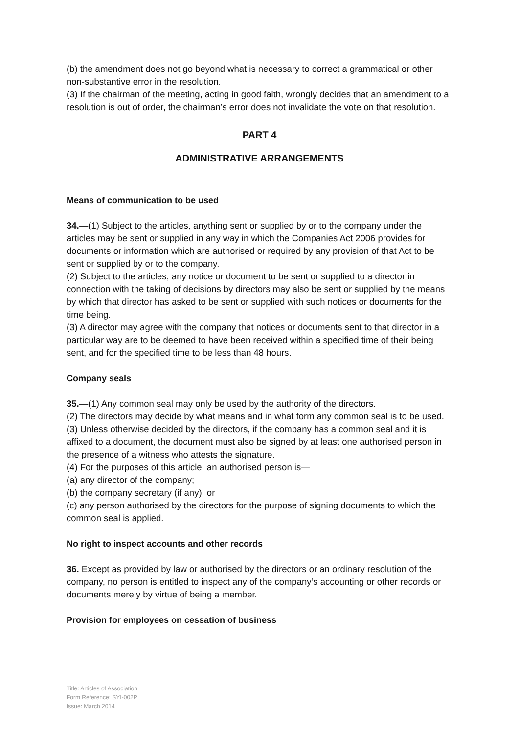(b) the amendment does not go beyond what is necessary to correct a grammatical or other non-substantive error in the resolution.
(3) If the chairman of the meeting, acting in good faith, wrongly decides that an amendment to a resolution is out of order, the chairman’s error does not invalidate the vote on that resolution.
PART 4
ADMINISTRATIVE ARRANGEMENTS
Means of communication to be used
34.—(1) Subject to the articles, anything sent or supplied by or to the company under the articles may be sent or supplied in any way in which the Companies Act 2006 provides for documents or information which are authorised or required by any provision of that Act to be sent or supplied by or to the company.
(2) Subject to the articles, any notice or document to be sent or supplied to a director in connection with the taking of decisions by directors may also be sent or supplied by the means by which that director has asked to be sent or supplied with such notices or documents for the time being.
(3) A director may agree with the company that notices or documents sent to that director in a particular way are to be deemed to have been received within a specified time of their being sent, and for the specified time to be less than 48 hours.
Company seals
35.—(1) Any common seal may only be used by the authority of the directors.
(2) The directors may decide by what means and in what form any common seal is to be used.
(3) Unless otherwise decided by the directors, if the company has a common seal and it is affixed to a document, the document must also be signed by at least one authorised person in the presence of a witness who attests the signature.
(4) For the purposes of this article, an authorised person is—
(a) any director of the company;
(b) the company secretary (if any); or
(c) any person authorised by the directors for the purpose of signing documents to which the common seal is applied.
No right to inspect accounts and other records
36. Except as provided by law or authorised by the directors or an ordinary resolution of the company, no person is entitled to inspect any of the company’s accounting or other records or documents merely by virtue of being a member.
Provision for employees on cessation of business
Title: Articles of Association
Form Reference: SYI-002P
Issue: March 2014